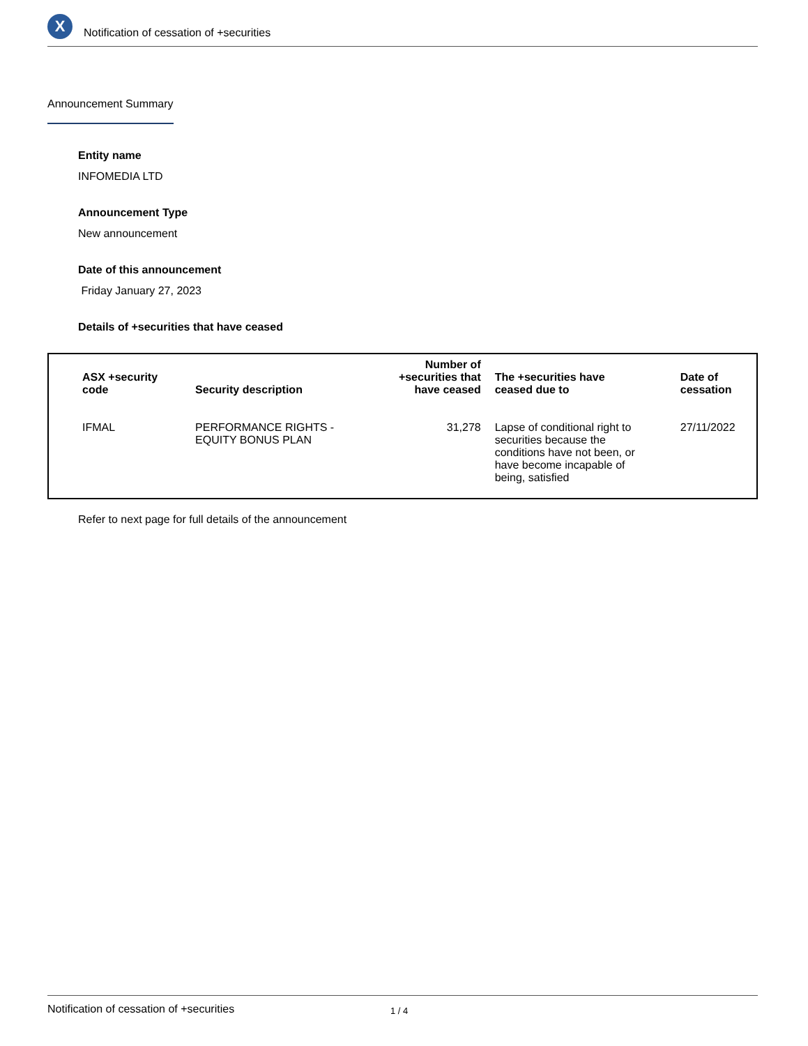X
Notification of cessation of +securities
Announcement Summary
Entity name
INFOMEDIA LTD
Announcement Type
New announcement
Date of this announcement
Friday January 27, 2023
Details of +securities that have ceased
| ASX +security code | Security description | Number of +securities that have ceased | The +securities have ceased due to | Date of cessation |
| --- | --- | --- | --- | --- |
| IFMAL | PERFORMANCE RIGHTS - EQUITY BONUS PLAN | 31,278 | Lapse of conditional right to securities because the conditions have not been, or have become incapable of being, satisfied | 27/11/2022 |
Refer to next page for full details of the announcement
Notification of cessation of +securities 1 / 4